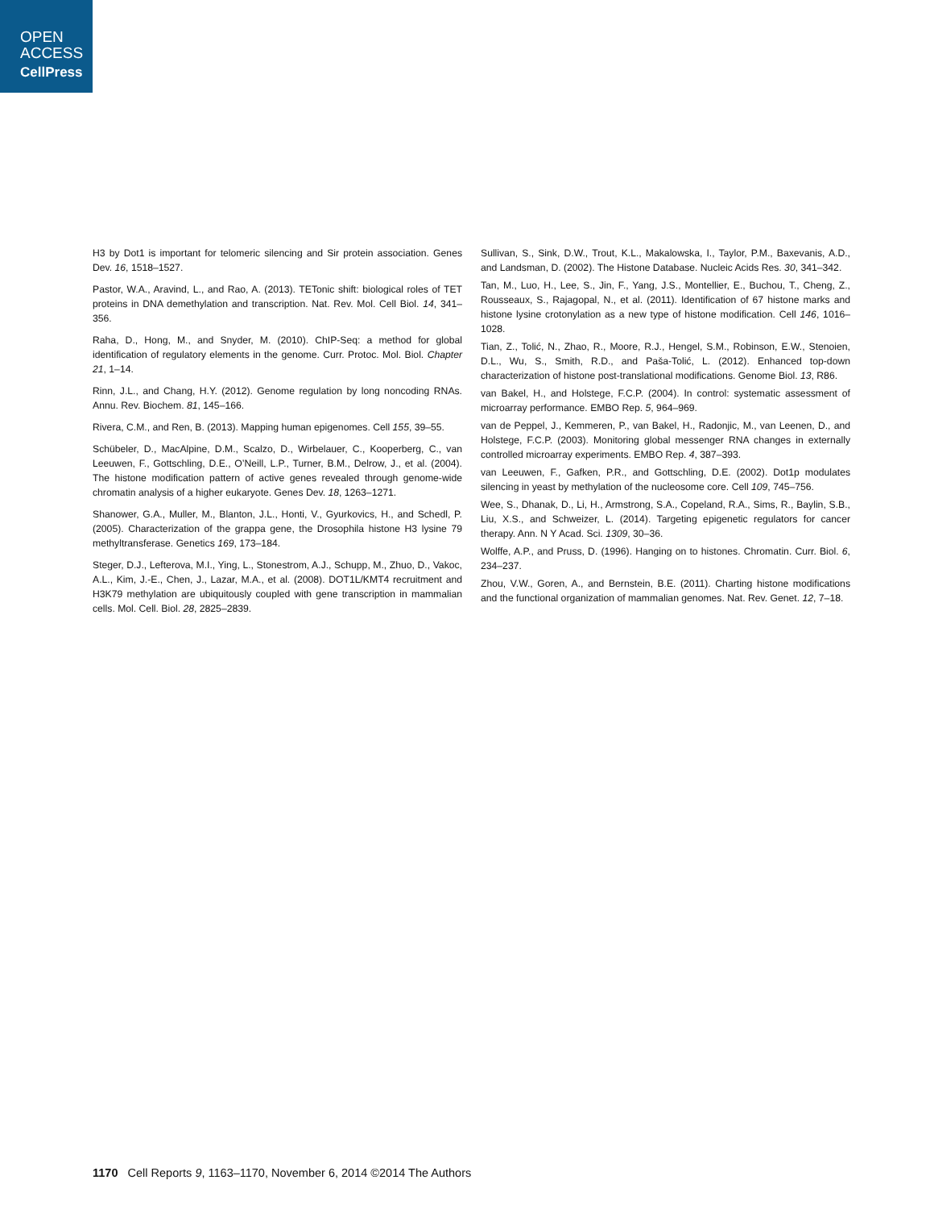OPEN
ACCESS
CellPress
H3 by Dot1 is important for telomeric silencing and Sir protein association. Genes Dev. 16, 1518–1527.
Pastor, W.A., Aravind, L., and Rao, A. (2013). TETonic shift: biological roles of TET proteins in DNA demethylation and transcription. Nat. Rev. Mol. Cell Biol. 14, 341–356.
Raha, D., Hong, M., and Snyder, M. (2010). ChIP-Seq: a method for global identification of regulatory elements in the genome. Curr. Protoc. Mol. Biol. Chapter 21, 1–14.
Rinn, J.L., and Chang, H.Y. (2012). Genome regulation by long noncoding RNAs. Annu. Rev. Biochem. 81, 145–166.
Rivera, C.M., and Ren, B. (2013). Mapping human epigenomes. Cell 155, 39–55.
Schübeler, D., MacAlpine, D.M., Scalzo, D., Wirbelauer, C., Kooperberg, C., van Leeuwen, F., Gottschling, D.E., O’Neill, L.P., Turner, B.M., Delrow, J., et al. (2004). The histone modification pattern of active genes revealed through genome-wide chromatin analysis of a higher eukaryote. Genes Dev. 18, 1263–1271.
Shanower, G.A., Muller, M., Blanton, J.L., Honti, V., Gyurkovics, H., and Schedl, P. (2005). Characterization of the grappa gene, the Drosophila histone H3 lysine 79 methyltransferase. Genetics 169, 173–184.
Steger, D.J., Lefterova, M.I., Ying, L., Stonestrom, A.J., Schupp, M., Zhuo, D., Vakoc, A.L., Kim, J.-E., Chen, J., Lazar, M.A., et al. (2008). DOT1L/KMT4 recruitment and H3K79 methylation are ubiquitously coupled with gene transcription in mammalian cells. Mol. Cell. Biol. 28, 2825–2839.
Sullivan, S., Sink, D.W., Trout, K.L., Makalowska, I., Taylor, P.M., Baxevanis, A.D., and Landsman, D. (2002). The Histone Database. Nucleic Acids Res. 30, 341–342.
Tan, M., Luo, H., Lee, S., Jin, F., Yang, J.S., Montellier, E., Buchou, T., Cheng, Z., Rousseaux, S., Rajagopal, N., et al. (2011). Identification of 67 histone marks and histone lysine crotonylation as a new type of histone modification. Cell 146, 1016–1028.
Tian, Z., Tolić, N., Zhao, R., Moore, R.J., Hengel, S.M., Robinson, E.W., Stenoien, D.L., Wu, S., Smith, R.D., and Paša-Tolić, L. (2012). Enhanced top-down characterization of histone post-translational modifications. Genome Biol. 13, R86.
van Bakel, H., and Holstege, F.C.P. (2004). In control: systematic assessment of microarray performance. EMBO Rep. 5, 964–969.
van de Peppel, J., Kemmeren, P., van Bakel, H., Radonjic, M., van Leenen, D., and Holstege, F.C.P. (2003). Monitoring global messenger RNA changes in externally controlled microarray experiments. EMBO Rep. 4, 387–393.
van Leeuwen, F., Gafken, P.R., and Gottschling, D.E. (2002). Dot1p modulates silencing in yeast by methylation of the nucleosome core. Cell 109, 745–756.
Wee, S., Dhanak, D., Li, H., Armstrong, S.A., Copeland, R.A., Sims, R., Baylin, S.B., Liu, X.S., and Schweizer, L. (2014). Targeting epigenetic regulators for cancer therapy. Ann. N Y Acad. Sci. 1309, 30–36.
Wolffe, A.P., and Pruss, D. (1996). Hanging on to histones. Chromatin. Curr. Biol. 6, 234–237.
Zhou, V.W., Goren, A., and Bernstein, B.E. (2011). Charting histone modifications and the functional organization of mammalian genomes. Nat. Rev. Genet. 12, 7–18.
1170 Cell Reports 9, 1163–1170, November 6, 2014 ©2014 The Authors